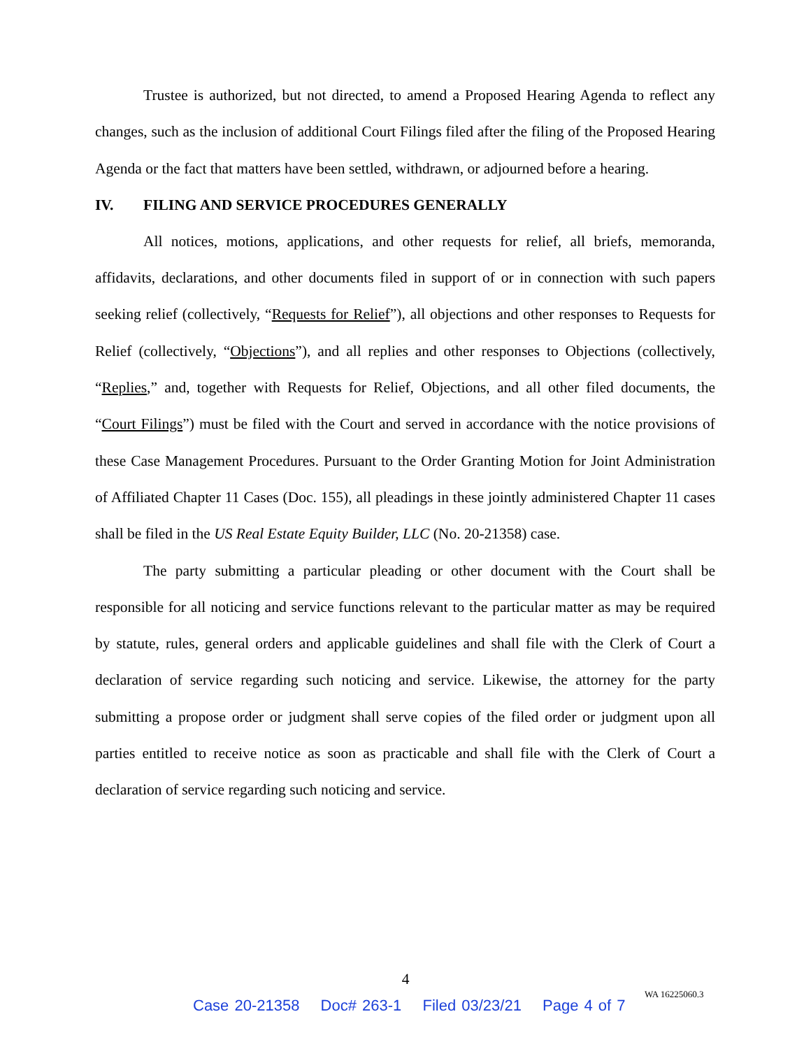Trustee is authorized, but not directed, to amend a Proposed Hearing Agenda to reflect any changes, such as the inclusion of additional Court Filings filed after the filing of the Proposed Hearing Agenda or the fact that matters have been settled, withdrawn, or adjourned before a hearing.
IV. FILING AND SERVICE PROCEDURES GENERALLY
All notices, motions, applications, and other requests for relief, all briefs, memoranda, affidavits, declarations, and other documents filed in support of or in connection with such papers seeking relief (collectively, “Requests for Relief”), all objections and other responses to Requests for Relief (collectively, “Objections”), and all replies and other responses to Objections (collectively, “Replies,” and, together with Requests for Relief, Objections, and all other filed documents, the “Court Filings”) must be filed with the Court and served in accordance with the notice provisions of these Case Management Procedures. Pursuant to the Order Granting Motion for Joint Administration of Affiliated Chapter 11 Cases (Doc. 155), all pleadings in these jointly administered Chapter 11 cases shall be filed in the US Real Estate Equity Builder, LLC (No. 20-21358) case.
The party submitting a particular pleading or other document with the Court shall be responsible for all noticing and service functions relevant to the particular matter as may be required by statute, rules, general orders and applicable guidelines and shall file with the Clerk of Court a declaration of service regarding such noticing and service. Likewise, the attorney for the party submitting a propose order or judgment shall serve copies of the filed order or judgment upon all parties entitled to receive notice as soon as practicable and shall file with the Clerk of Court a declaration of service regarding such noticing and service.
4
WA 16225060.3
Case 20-21358 Doc# 263-1 Filed 03/23/21 Page 4 of 7